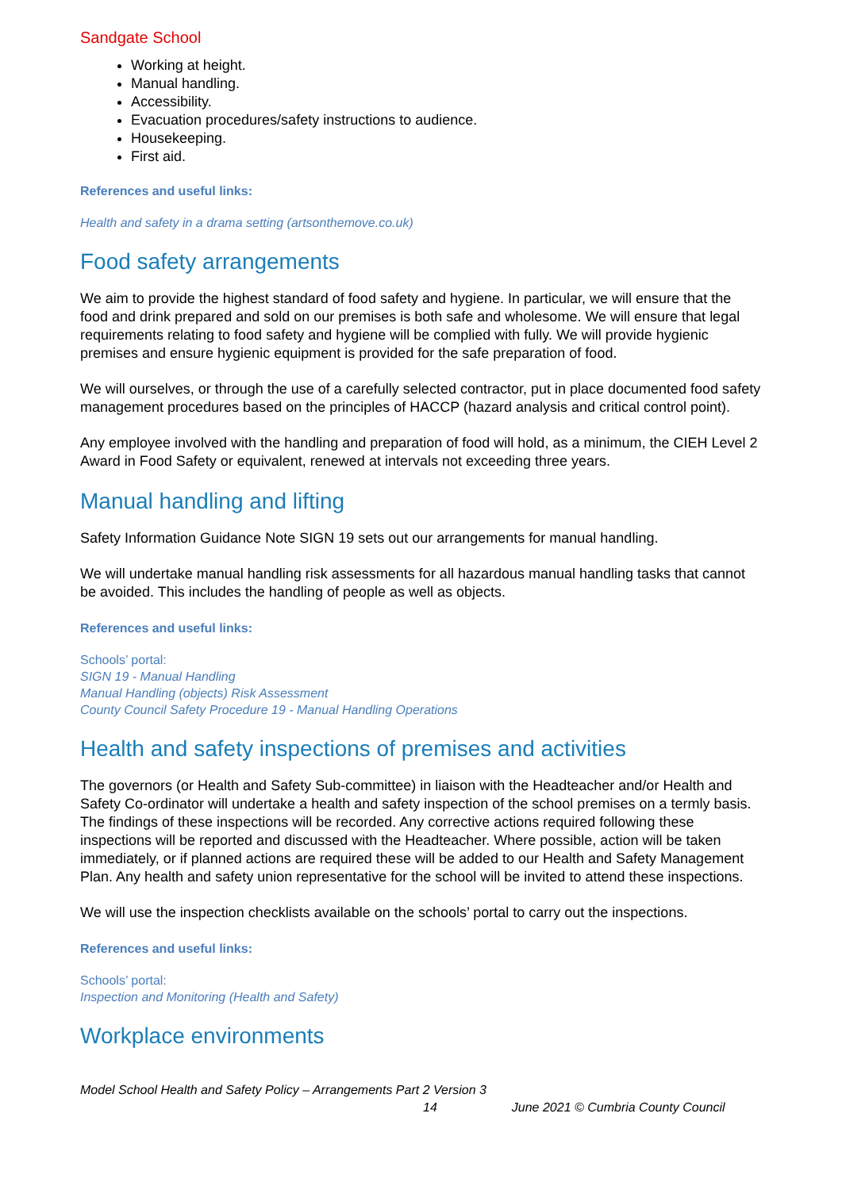Sandgate School
Working at height.
Manual handling.
Accessibility.
Evacuation procedures/safety instructions to audience.
Housekeeping.
First aid.
References and useful links:
Health and safety in a drama setting (artsonthemove.co.uk)
Food safety arrangements
We aim to provide the highest standard of food safety and hygiene. In particular, we will ensure that the food and drink prepared and sold on our premises is both safe and wholesome. We will ensure that legal requirements relating to food safety and hygiene will be complied with fully. We will provide hygienic premises and ensure hygienic equipment is provided for the safe preparation of food.
We will ourselves, or through the use of a carefully selected contractor, put in place documented food safety management procedures based on the principles of HACCP (hazard analysis and critical control point).
Any employee involved with the handling and preparation of food will hold, as a minimum, the CIEH Level 2 Award in Food Safety or equivalent, renewed at intervals not exceeding three years.
Manual handling and lifting
Safety Information Guidance Note SIGN 19 sets out our arrangements for manual handling.
We will undertake manual handling risk assessments for all hazardous manual handling tasks that cannot be avoided. This includes the handling of people as well as objects.
References and useful links:
Schools’ portal:
SIGN 19 - Manual Handling
Manual Handling (objects) Risk Assessment
County Council Safety Procedure 19 - Manual Handling Operations
Health and safety inspections of premises and activities
The governors (or Health and Safety Sub-committee) in liaison with the Headteacher and/or Health and Safety Co-ordinator will undertake a health and safety inspection of the school premises on a termly basis. The findings of these inspections will be recorded. Any corrective actions required following these inspections will be reported and discussed with the Headteacher. Where possible, action will be taken immediately, or if planned actions are required these will be added to our Health and Safety Management Plan. Any health and safety union representative for the school will be invited to attend these inspections.
We will use the inspection checklists available on the schools’ portal to carry out the inspections.
References and useful links:
Schools’ portal:
Inspection and Monitoring (Health and Safety)
Workplace environments
Model School Health and Safety Policy – Arrangements Part 2 Version 3
14 June 2021 © Cumbria County Council